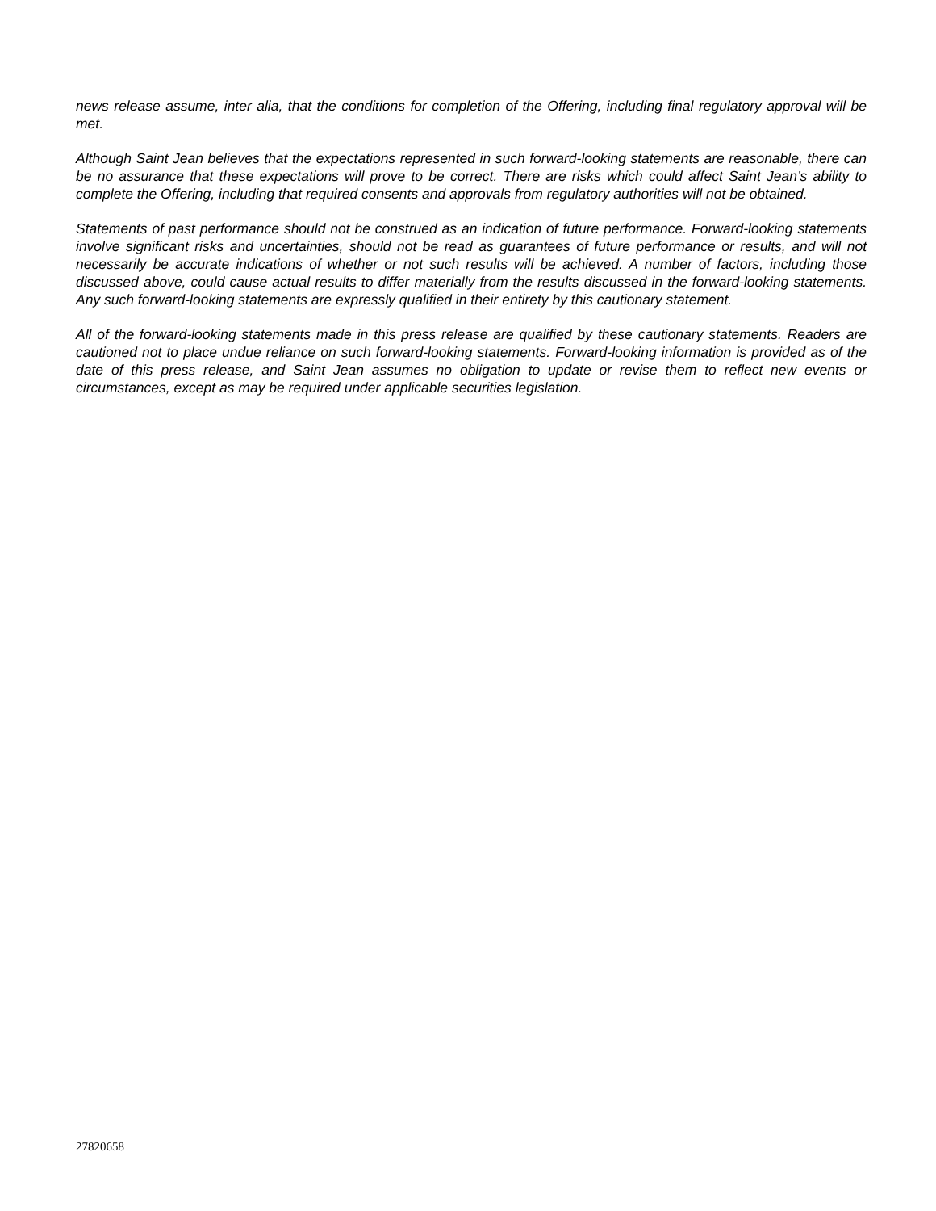news release assume, inter alia, that the conditions for completion of the Offering, including final regulatory approval will be met.
Although Saint Jean believes that the expectations represented in such forward-looking statements are reasonable, there can be no assurance that these expectations will prove to be correct. There are risks which could affect Saint Jean’s ability to complete the Offering, including that required consents and approvals from regulatory authorities will not be obtained.
Statements of past performance should not be construed as an indication of future performance. Forward-looking statements involve significant risks and uncertainties, should not be read as guarantees of future performance or results, and will not necessarily be accurate indications of whether or not such results will be achieved. A number of factors, including those discussed above, could cause actual results to differ materially from the results discussed in the forward-looking statements. Any such forward-looking statements are expressly qualified in their entirety by this cautionary statement.
All of the forward-looking statements made in this press release are qualified by these cautionary statements. Readers are cautioned not to place undue reliance on such forward-looking statements. Forward-looking information is provided as of the date of this press release, and Saint Jean assumes no obligation to update or revise them to reflect new events or circumstances, except as may be required under applicable securities legislation.
27820658